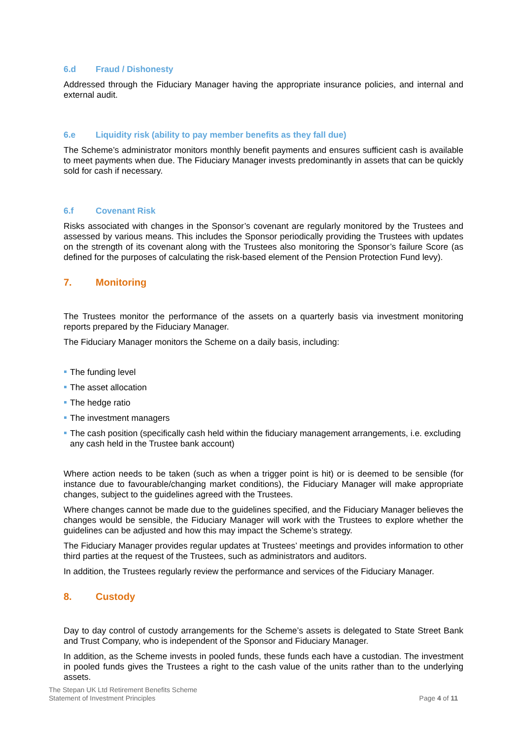6.d Fraud / Dishonesty
Addressed through the Fiduciary Manager having the appropriate insurance policies, and internal and external audit.
6.e Liquidity risk (ability to pay member benefits as they fall due)
The Scheme’s administrator monitors monthly benefit payments and ensures sufficient cash is available to meet payments when due. The Fiduciary Manager invests predominantly in assets that can be quickly sold for cash if necessary.
6.f Covenant Risk
Risks associated with changes in the Sponsor’s covenant are regularly monitored by the Trustees and assessed by various means. This includes the Sponsor periodically providing the Trustees with updates on the strength of its covenant along with the Trustees also monitoring the Sponsor’s failure Score (as defined for the purposes of calculating the risk-based element of the Pension Protection Fund levy).
7. Monitoring
The Trustees monitor the performance of the assets on a quarterly basis via investment monitoring reports prepared by the Fiduciary Manager.
The Fiduciary Manager monitors the Scheme on a daily basis, including:
The funding level
The asset allocation
The hedge ratio
The investment managers
The cash position (specifically cash held within the fiduciary management arrangements, i.e. excluding any cash held in the Trustee bank account)
Where action needs to be taken (such as when a trigger point is hit) or is deemed to be sensible (for instance due to favourable/changing market conditions), the Fiduciary Manager will make appropriate changes, subject to the guidelines agreed with the Trustees.
Where changes cannot be made due to the guidelines specified, and the Fiduciary Manager believes the changes would be sensible, the Fiduciary Manager will work with the Trustees to explore whether the guidelines can be adjusted and how this may impact the Scheme’s strategy.
The Fiduciary Manager provides regular updates at Trustees’ meetings and provides information to other third parties at the request of the Trustees, such as administrators and auditors.
In addition, the Trustees regularly review the performance and services of the Fiduciary Manager.
8. Custody
Day to day control of custody arrangements for the Scheme’s assets is delegated to State Street Bank and Trust Company, who is independent of the Sponsor and Fiduciary Manager.
In addition, as the Scheme invests in pooled funds, these funds each have a custodian. The investment in pooled funds gives the Trustees a right to the cash value of the units rather than to the underlying assets.
The Stepan UK Ltd Retirement Benefits Scheme
Statement of Investment Principles
Page 4 of 11